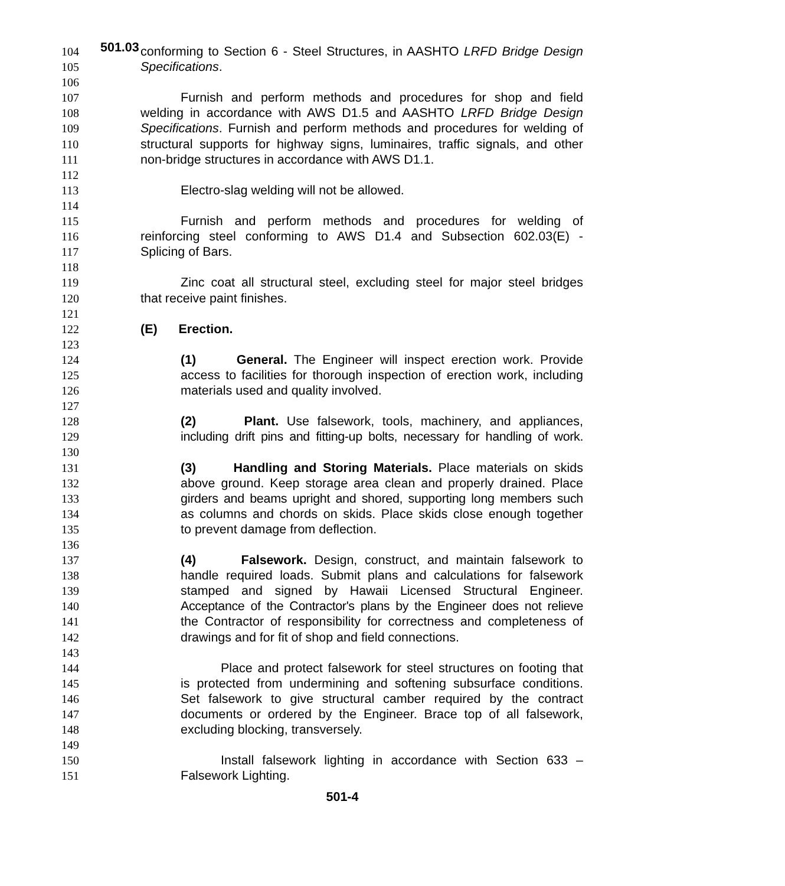501.03
104 conforming to Section 6 - Steel Structures, in AASHTO LRFD Bridge Design
105 Specifications.
106
107 Furnish and perform methods and procedures for shop and field
108 welding in accordance with AWS D1.5 and AASHTO LRFD Bridge Design
109 Specifications. Furnish and perform methods and procedures for welding of
110 structural supports for highway signs, luminaires, traffic signals, and other
111 non-bridge structures in accordance with AWS D1.1.
112
113 Electro-slag welding will not be allowed.
114
115 Furnish and perform methods and procedures for welding of
116 reinforcing steel conforming to AWS D1.4 and Subsection 602.03(E) -
117 Splicing of Bars.
118
119 Zinc coat all structural steel, excluding steel for major steel bridges
120 that receive paint finishes.
121
122 (E) Erection.
123
124 (1) General. The Engineer will inspect erection work. Provide
125 access to facilities for thorough inspection of erection work, including
126 materials used and quality involved.
127
128 (2) Plant. Use falsework, tools, machinery, and appliances,
129 including drift pins and fitting-up bolts, necessary for handling of work.
130
131 (3) Handling and Storing Materials. Place materials on skids
132 above ground. Keep storage area clean and properly drained. Place
133 girders and beams upright and shored, supporting long members such
134 as columns and chords on skids. Place skids close enough together
135 to prevent damage from deflection.
136
137 (4) Falsework. Design, construct, and maintain falsework to
138 handle required loads. Submit plans and calculations for falsework
139 stamped and signed by Hawaii Licensed Structural Engineer.
140 Acceptance of the Contractor's plans by the Engineer does not relieve
141 the Contractor of responsibility for correctness and completeness of
142 drawings and for fit of shop and field connections.
143
144 Place and protect falsework for steel structures on footing that
145 is protected from undermining and softening subsurface conditions.
146 Set falsework to give structural camber required by the contract
147 documents or ordered by the Engineer. Brace top of all falsework,
148 excluding blocking, transversely.
149
150 Install falsework lighting in accordance with Section 633 –
151 Falsework Lighting.
501-4